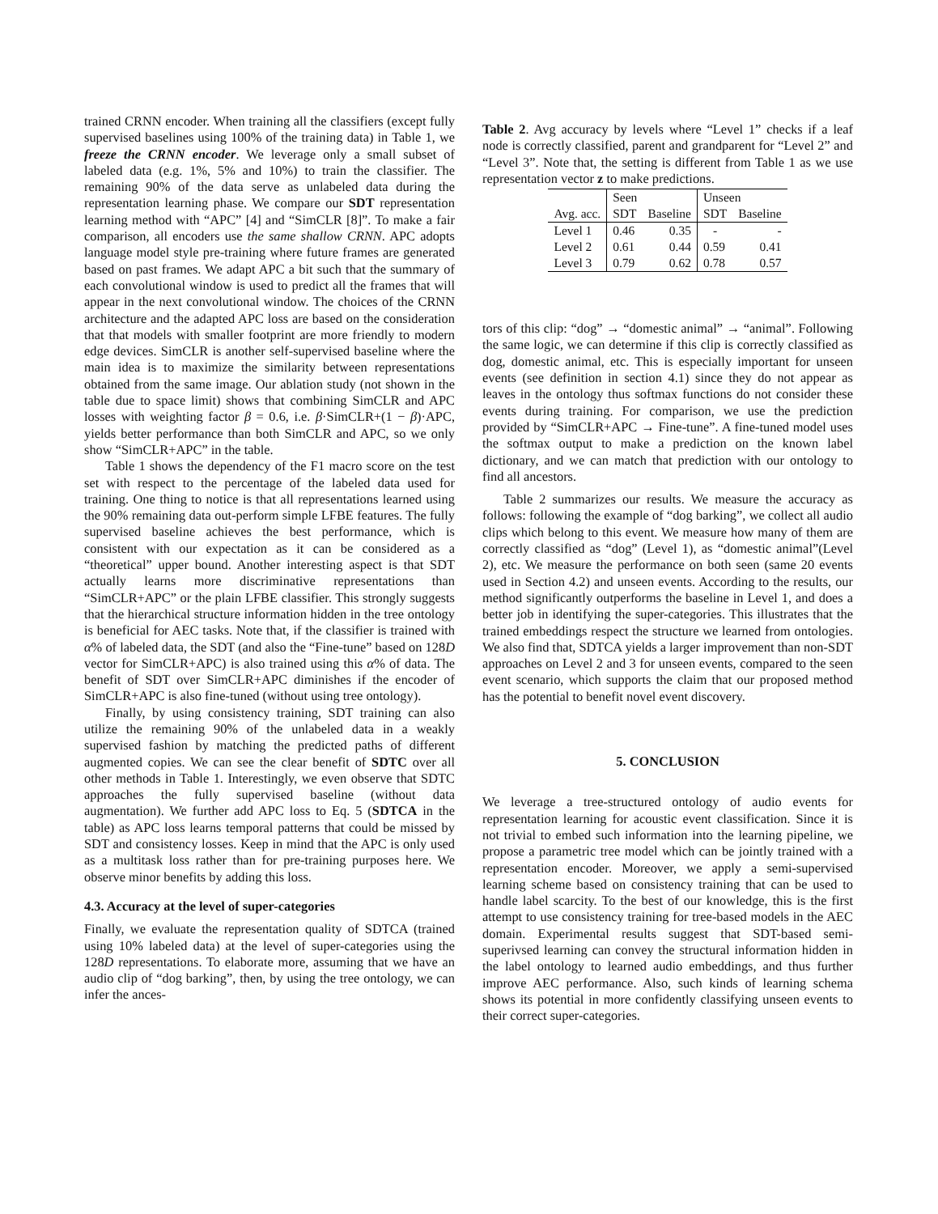trained CRNN encoder. When training all the classifiers (except fully supervised baselines using 100% of the training data) in Table 1, we freeze the CRNN encoder. We leverage only a small subset of labeled data (e.g. 1%, 5% and 10%) to train the classifier. The remaining 90% of the data serve as unlabeled data during the representation learning phase. We compare our SDT representation learning method with “APC” [4] and “SimCLR [8]”. To make a fair comparison, all encoders use the same shallow CRNN. APC adopts language model style pre-training where future frames are generated based on past frames. We adapt APC a bit such that the summary of each convolutional window is used to predict all the frames that will appear in the next convolutional window. The choices of the CRNN architecture and the adapted APC loss are based on the consideration that that models with smaller footprint are more friendly to modern edge devices. SimCLR is another self-supervised baseline where the main idea is to maximize the similarity between representations obtained from the same image. Our ablation study (not shown in the table due to space limit) shows that combining SimCLR and APC losses with weighting factor β = 0.6, i.e. β·SimCLR+(1 − β)·APC, yields better performance than both SimCLR and APC, so we only show “SimCLR+APC” in the table.
Table 1 shows the dependency of the F1 macro score on the test set with respect to the percentage of the labeled data used for training. One thing to notice is that all representations learned using the 90% remaining data out-perform simple LFBE features. The fully supervised baseline achieves the best performance, which is consistent with our expectation as it can be considered as a “theoretical” upper bound. Another interesting aspect is that SDT actually learns more discriminative representations than “SimCLR+APC” or the plain LFBE classifier. This strongly suggests that the hierarchical structure information hidden in the tree ontology is beneficial for AEC tasks. Note that, if the classifier is trained with α% of labeled data, the SDT (and also the “Fine-tune” based on 128D vector for SimCLR+APC) is also trained using this α% of data. The benefit of SDT over SimCLR+APC diminishes if the encoder of SimCLR+APC is also fine-tuned (without using tree ontology).
Finally, by using consistency training, SDT training can also utilize the remaining 90% of the unlabeled data in a weakly supervised fashion by matching the predicted paths of different augmented copies. We can see the clear benefit of SDTC over all other methods in Table 1. Interestingly, we even observe that SDTC approaches the fully supervised baseline (without data augmentation). We further add APC loss to Eq. 5 (SDTCA in the table) as APC loss learns temporal patterns that could be missed by SDT and consistency losses. Keep in mind that the APC is only used as a multitask loss rather than for pre-training purposes here. We observe minor benefits by adding this loss.
4.3. Accuracy at the level of super-categories
Finally, we evaluate the representation quality of SDTCA (trained using 10% labeled data) at the level of super-categories using the 128D representations. To elaborate more, assuming that we have an audio clip of “dog barking”, then, by using the tree ontology, we can infer the ances-
Table 2. Avg accuracy by levels where “Level 1” checks if a leaf node is correctly classified, parent and grandparent for “Level 2” and “Level 3”. Note that, the setting is different from Table 1 as we use representation vector z to make predictions.
| | Seen | | Unseen | |
| --- | --- | --- | --- | --- |
| Avg. acc. | SDT | Baseline | SDT | Baseline |
| Level 1 | 0.46 | 0.35 | - | - |
| Level 2 | 0.61 | 0.44 | 0.59 | 0.41 |
| Level 3 | 0.79 | 0.62 | 0.78 | 0.57 |
tors of this clip: “dog” → “domestic animal” → “animal”. Following the same logic, we can determine if this clip is correctly classified as dog, domestic animal, etc. This is especially important for unseen events (see definition in section 4.1) since they do not appear as leaves in the ontology thus softmax functions do not consider these events during training. For comparison, we use the prediction provided by “SimCLR+APC → Fine-tune”. A fine-tuned model uses the softmax output to make a prediction on the known label dictionary, and we can match that prediction with our ontology to find all ancestors.
Table 2 summarizes our results. We measure the accuracy as follows: following the example of “dog barking”, we collect all audio clips which belong to this event. We measure how many of them are correctly classified as “dog” (Level 1), as “domestic animal”(Level 2), etc. We measure the performance on both seen (same 20 events used in Section 4.2) and unseen events. According to the results, our method significantly outperforms the baseline in Level 1, and does a better job in identifying the super-categories. This illustrates that the trained embeddings respect the structure we learned from ontologies. We also find that, SDTCA yields a larger improvement than non-SDT approaches on Level 2 and 3 for unseen events, compared to the seen event scenario, which supports the claim that our proposed method has the potential to benefit novel event discovery.
5. CONCLUSION
We leverage a tree-structured ontology of audio events for representation learning for acoustic event classification. Since it is not trivial to embed such information into the learning pipeline, we propose a parametric tree model which can be jointly trained with a representation encoder. Moreover, we apply a semi-supervised learning scheme based on consistency training that can be used to handle label scarcity. To the best of our knowledge, this is the first attempt to use consistency training for tree-based models in the AEC domain. Experimental results suggest that SDT-based semi-superivsed learning can convey the structural information hidden in the label ontology to learned audio embeddings, and thus further improve AEC performance. Also, such kinds of learning schema shows its potential in more confidently classifying unseen events to their correct super-categories.